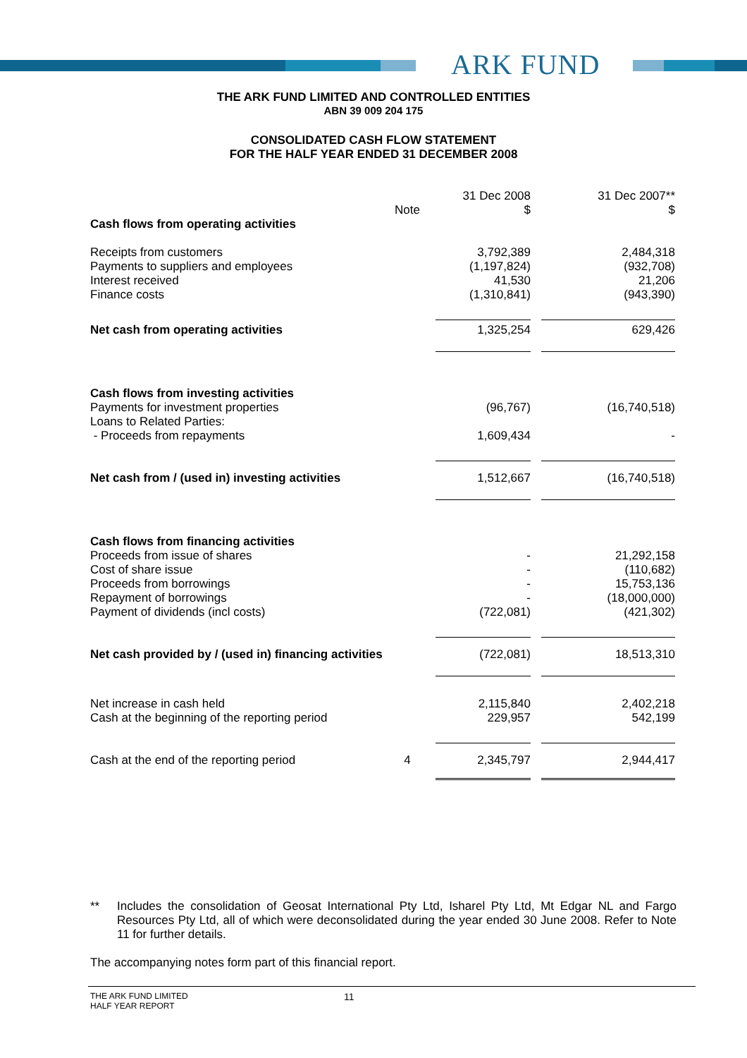ARK FUND
THE ARK FUND LIMITED AND CONTROLLED ENTITIES
ABN 39 009 204 175
CONSOLIDATED CASH FLOW STATEMENT
FOR THE HALF YEAR ENDED 31 DECEMBER 2008
| | | 31 Dec 2008 | 31 Dec 2007** |
| | Note | $ | $ |
| Cash flows from operating activities | | | |
| Receipts from customers | | 3,792,389 | 2,484,318 |
| Payments to suppliers and employees | | (1,197,824) | (932,708) |
| Interest received | | 41,530 | 21,206 |
| Finance costs | | (1,310,841) | (943,390) |
| Net cash from operating activities | | 1,325,254 | 629,426 |
| Cash flows from investing activities | | | |
| Payments for investment properties | | (96,767) | (16,740,518) |
| Loans to Related Parties: | | | |
| - Proceeds from repayments | | 1,609,434 | - |
| Net cash from / (used in) investing activities | | 1,512,667 | (16,740,518) |
| Cash flows from financing activities | | | |
| Proceeds from issue of shares | | - | 21,292,158 |
| Cost of share issue | | - | (110,682) |
| Proceeds from borrowings | | - | 15,753,136 |
| Repayment of borrowings | | - | (18,000,000) |
| Payment of dividends (incl costs) | | (722,081) | (421,302) |
| Net cash provided by / (used in) financing activities | | (722,081) | 18,513,310 |
| Net increase in cash held | | 2,115,840 | 2,402,218 |
| Cash at the beginning of the reporting period | | 229,957 | 542,199 |
| Cash at the end of the reporting period | 4 | 2,345,797 | 2,944,417 |
** Includes the consolidation of Geosat International Pty Ltd, Isharel Pty Ltd, Mt Edgar NL and Fargo Resources Pty Ltd, all of which were deconsolidated during the year ended 30 June 2008. Refer to Note 11 for further details.
The accompanying notes form part of this financial report.
THE ARK FUND LIMITED
HALF YEAR REPORT
11